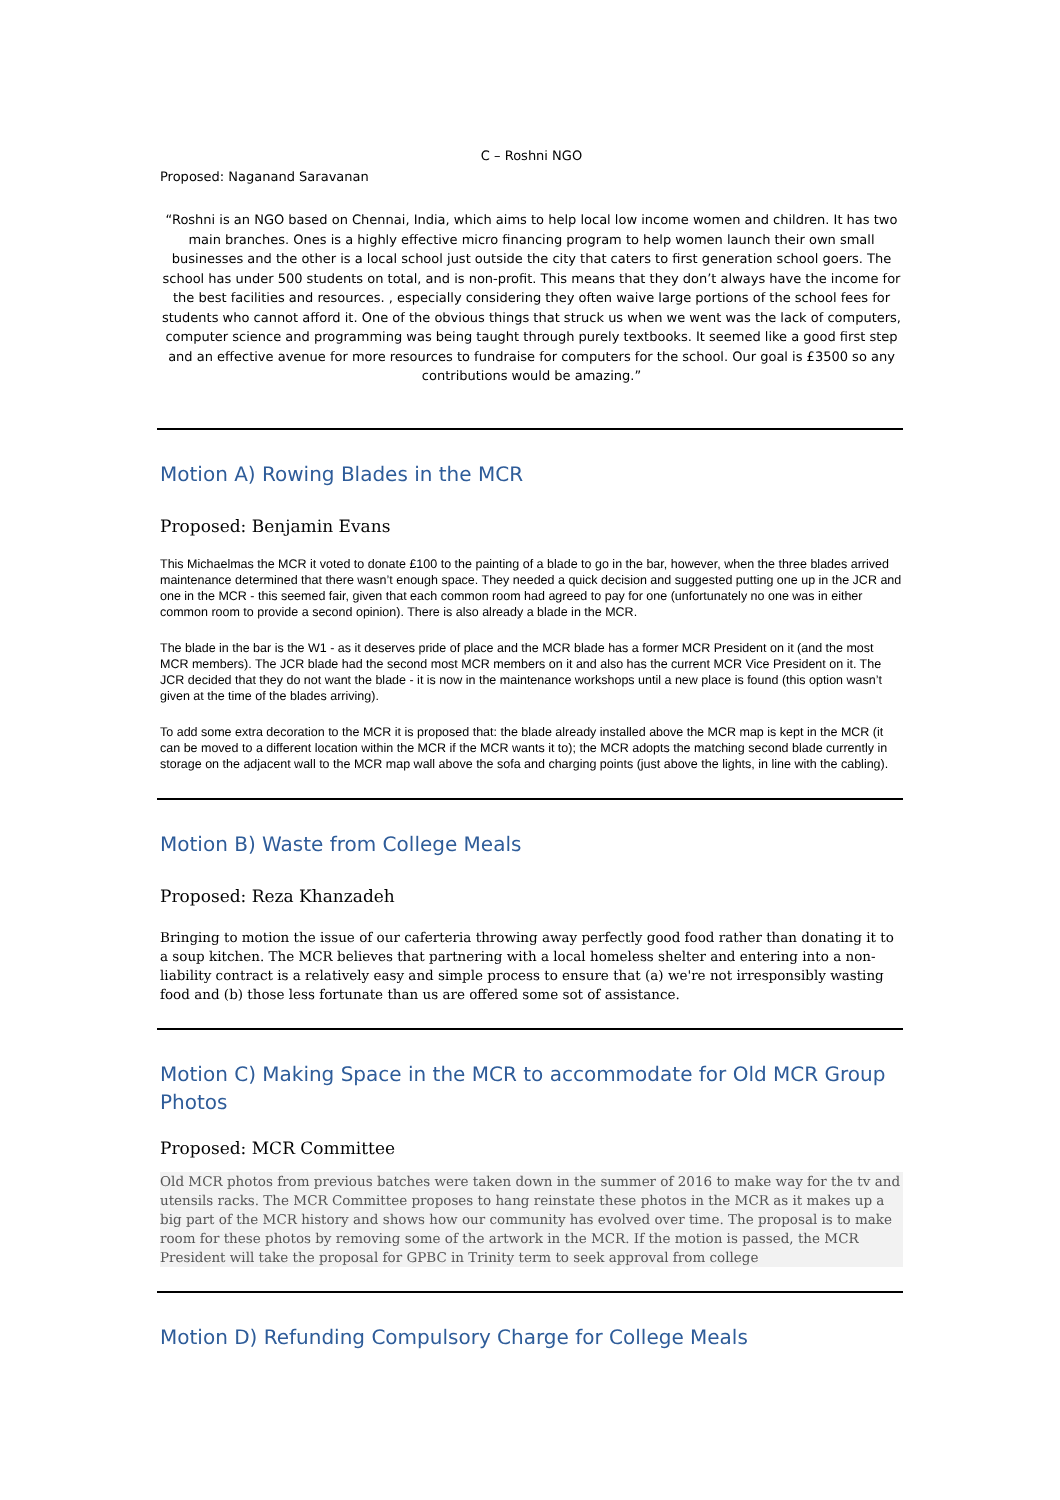C – Roshni NGO
Proposed: Naganand Saravanan
“Roshni is an NGO based on Chennai, India, which aims to help local low income women and children. It has two main branches. Ones is a highly effective micro financing program to help women launch their own small businesses and the other is a local school just outside the city that caters to first generation school goers. The school has under 500 students on total, and is non-profit. This means that they don’t always have the income for the best facilities and resources. , especially considering they often waive large portions of the school fees for students who cannot afford it. One of the obvious things that struck us when we went was the lack of computers, computer science and programming was being taught through purely textbooks. It seemed like a good first step and an effective avenue for more resources to fundraise for computers for the school. Our goal is £3500 so any contributions would be amazing.”
Motion A) Rowing Blades in the MCR
Proposed: Benjamin Evans
This Michaelmas the MCR it voted to donate £100 to the painting of a blade to go in the bar, however, when the three blades arrived maintenance determined that there wasn’t enough space. They needed a quick decision and suggested putting one up in the JCR and one in the MCR - this seemed fair, given that each common room had agreed to pay for one (unfortunately no one was in either common room to provide a second opinion). There is also already a blade in the MCR.
The blade in the bar is the W1 - as it deserves pride of place and the MCR blade has a former MCR President on it (and the most MCR members). The JCR blade had the second most MCR members on it and also has the current MCR Vice President on it. The JCR decided that they do not want the blade - it is now in the maintenance workshops until a new place is found (this option wasn’t given at the time of the blades arriving).
To add some extra decoration to the MCR it is proposed that: the blade already installed above the MCR map is kept in the MCR (it can be moved to a different location within the MCR if the MCR wants it to); the MCR adopts the matching second blade currently in storage on the adjacent wall to the MCR map wall above the sofa and charging points (just above the lights, in line with the cabling).
Motion B) Waste from College Meals
Proposed: Reza Khanzadeh
Bringing to motion the issue of our caferteria throwing away perfectly good food rather than donating it to a soup kitchen. The MCR believes that partnering with a local homeless shelter and entering into a non-liability contract is a relatively easy and simple process to ensure that (a) we're not irresponsibly wasting food and (b) those less fortunate than us are offered some sot of assistance.
Motion C) Making Space in the MCR to accommodate for Old MCR Group Photos
Proposed: MCR Committee
Old MCR photos from previous batches were taken down in the summer of 2016 to make way for the tv and utensils racks. The MCR Committee proposes to hang reinstate these photos in the MCR as it makes up a big part of the MCR history and shows how our community has evolved over time. The proposal is to make room for these photos by removing some of the artwork in the MCR. If the motion is passed, the MCR President will take the proposal for GPBC in Trinity term to seek approval from college
Motion D) Refunding Compulsory Charge for College Meals